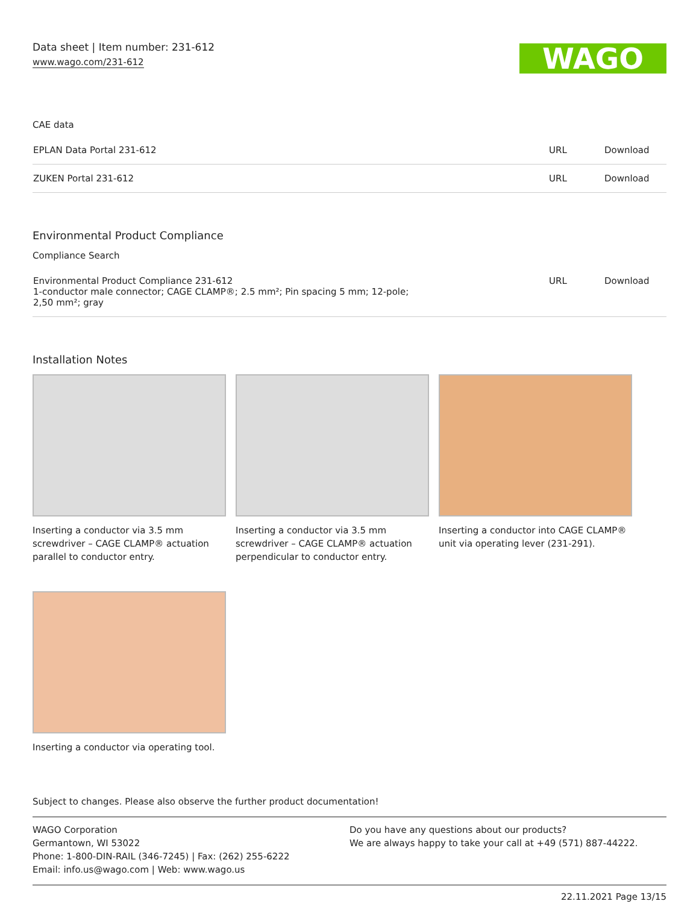Data sheet | Item number: 231-612
www.wago.com/231-612
WAGO
CAE data
| EPLAN Data Portal 231-612 | URL | Download |
| ZUKEN Portal 231-612 | URL | Download |
Environmental Product Compliance
Compliance Search
| Environmental Product Compliance 231-612 1-conductor male connector; CAGE CLAMP®; 2.5 mm²; Pin spacing 5 mm; 12-pole; 2,50 mm²; gray | URL | Download |
Installation Notes
Inserting a conductor via 3.5 mm screwdriver – CAGE CLAMP® actuation parallel to conductor entry.
Inserting a conductor via 3.5 mm screwdriver – CAGE CLAMP® actuation perpendicular to conductor entry.
Inserting a conductor into CAGE CLAMP® unit via operating lever (231-291).
Inserting a conductor via operating tool.
Subject to changes. Please also observe the further product documentation!
WAGO Corporation
Germantown, WI 53022
Phone: 1-800-DIN-RAIL (346-7245) | Fax: (262) 255-6222
Email: info.us@wago.com | Web: www.wago.us
Do you have any questions about our products?
We are always happy to take your call at +49 (571) 887-44222.
22.11.2021 Page 13/15